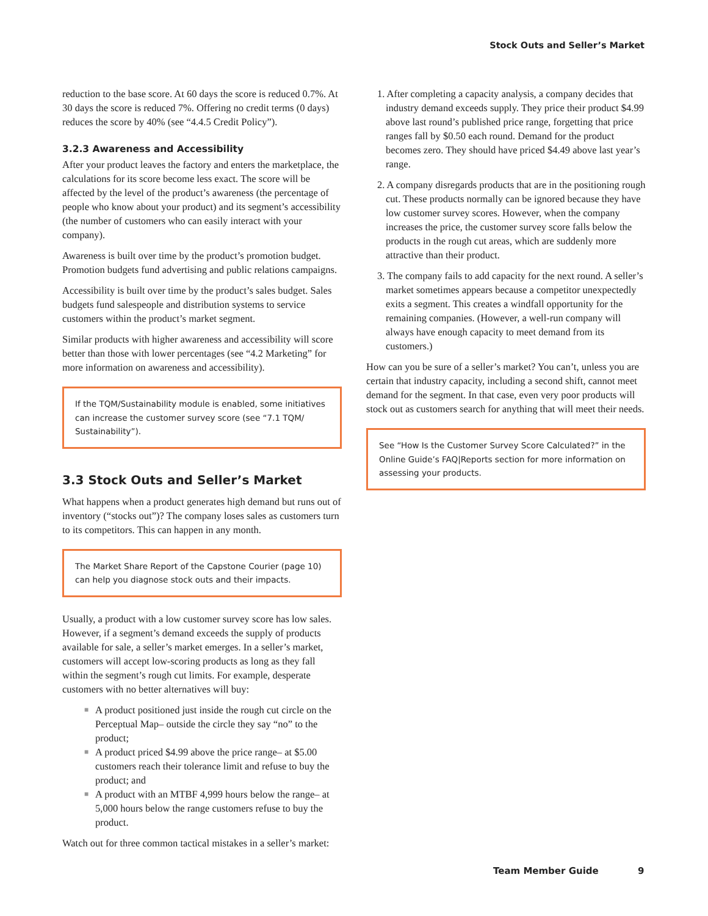Stock Outs and Seller’s Market
reduction to the base score. At 60 days the score is reduced 0.7%. At 30 days the score is reduced 7%. Offering no credit terms (0 days) reduces the score by 40% (see “4.4.5 Credit Policy”).
3.2.3 Awareness and Accessibility
After your product leaves the factory and enters the marketplace, the calculations for its score become less exact. The score will be affected by the level of the product’s awareness (the percentage of people who know about your product) and its segment’s accessibility (the number of customers who can easily interact with your company).
Awareness is built over time by the product’s promotion budget. Promotion budgets fund advertising and public relations campaigns.
Accessibility is built over time by the product’s sales budget. Sales budgets fund salespeople and distribution systems to service customers within the product’s market segment.
Similar products with higher awareness and accessibility will score better than those with lower percentages (see “4.2 Marketing” for more information on awareness and accessibility).
If the TQM/Sustainability module is enabled, some initiatives can increase the customer survey score (see “7.1 TQM/ Sustainability”).
3.3 Stock Outs and Seller’s Market
What happens when a product generates high demand but runs out of inventory (“stocks out”)? The company loses sales as customers turn to its competitors. This can happen in any month.
The Market Share Report of the Capstone Courier (page 10) can help you diagnose stock outs and their impacts.
Usually, a product with a low customer survey score has low sales. However, if a segment’s demand exceeds the supply of products available for sale, a seller’s market emerges. In a seller’s market, customers will accept low-scoring products as long as they fall within the segment’s rough cut limits. For example, desperate customers with no better alternatives will buy:
■ A product positioned just inside the rough cut circle on the Perceptual Map– outside the circle they say “no” to the product;
■ A product priced $4.99 above the price range– at $5.00 customers reach their tolerance limit and refuse to buy the product; and
■ A product with an MTBF 4,999 hours below the range– at 5,000 hours below the range customers refuse to buy the product.
Watch out for three common tactical mistakes in a seller’s market:
1. After completing a capacity analysis, a company decides that industry demand exceeds supply. They price their product $4.99 above last round’s published price range, forgetting that price ranges fall by $0.50 each round. Demand for the product becomes zero. They should have priced $4.49 above last year’s range.
2. A company disregards products that are in the positioning rough cut. These products normally can be ignored because they have low customer survey scores. However, when the company increases the price, the customer survey score falls below the products in the rough cut areas, which are suddenly more attractive than their product.
3. The company fails to add capacity for the next round. A seller’s market sometimes appears because a competitor unexpectedly exits a segment. This creates a windfall opportunity for the remaining companies. (However, a well-run company will always have enough capacity to meet demand from its customers.)
How can you be sure of a seller’s market? You can’t, unless you are certain that industry capacity, including a second shift, cannot meet demand for the segment. In that case, even very poor products will stock out as customers search for anything that will meet their needs.
See “How Is the Customer Survey Score Calculated?” in the Online Guide’s FAQ|Reports section for more information on assessing your products.
Team Member Guide 9